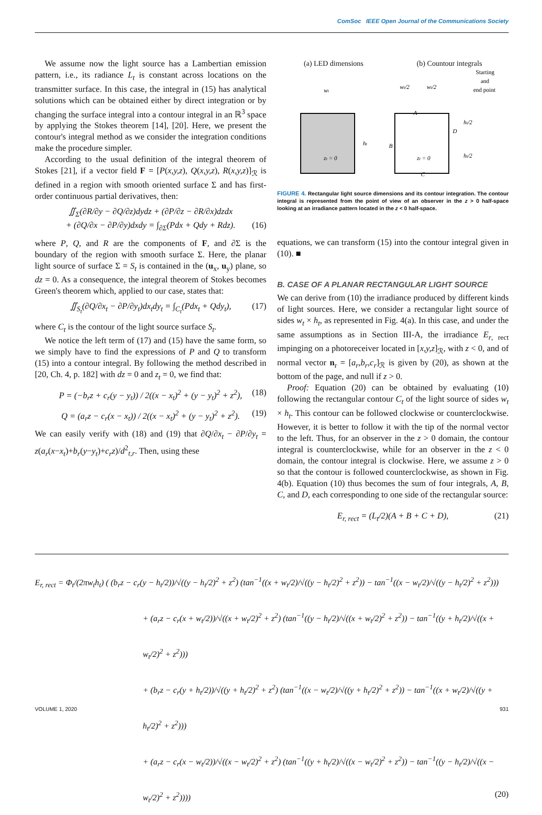ComSoc IEEE Open Journal of the Communications Society
We assume now the light source has a Lambertian emission pattern, i.e., its radiance L<sub>t</sub> is constant across locations on the transmitter surface. In this case, the integral in (15) has analytical solutions which can be obtained either by direct integration or by changing the surface integral into a contour integral in an ℝ<sup>3</sup> space by applying the Stokes theorem [14], [20]. Here, we present the contour's integral method as we consider the integration conditions make the procedure simpler.
According to the usual definition of the integral theorem of Stokes [21], if a vector field F = [P(x,y,z), Q(x,y,z), R(x,y,z)]<sub>ℛ</sub> is defined in a region with smooth oriented surface Σ and has first-order continuous partial derivatives, then:
∬<sub>Σ</sub>(∂R/∂y − ∂Q/∂z)dydz + (∂P/∂z − ∂R/∂x)dzdx
+ (∂Q/∂x − ∂P/∂y)dxdy = ∫<sub>∂Σ</sub>(Pdx + Qdy + Rdz). (16)
where P, Q, and R are the components of F, and ∂Σ is the boundary of the region with smooth surface Σ. Here, the planar light source of surface Σ = S<sub>t</sub> is contained in the (u<sub>x</sub>, u<sub>y</sub>) plane, so dz = 0. As a consequence, the integral theorem of Stokes becomes Green's theorem which, applied to our case, states that:
∬<sub>S<sub>t</sub></sub>(∂Q/∂x<sub>t</sub> − ∂P/∂y<sub>t</sub>)dx<sub>t</sub>dy<sub>t</sub> = ∫<sub>C<sub>t</sub></sub>(Pdx<sub>t</sub> + Qdy<sub>t</sub>), (17)
where C<sub>t</sub> is the contour of the light source surface S<sub>t</sub>.
We notice the left term of (17) and (15) have the same form, so we simply have to find the expressions of P and Q to transform (15) into a contour integral. By following the method described in [20, Ch. 4, p. 182] with dz = 0 and z<sub>t</sub> = 0, we find that:
P = (−b<sub>r</sub>z + c<sub>r</sub>(y − y<sub>t</sub>)) / 2((x − x<sub>t</sub>)<sup>2</sup> + (y − y<sub>t</sub>)<sup>2</sup> + z<sup>2</sup>), (18)
Q = (a<sub>r</sub>z − c<sub>r</sub>(x − x<sub>t</sub>)) / 2((x − x<sub>t</sub>)<sup>2</sup> + (y − y<sub>t</sub>)<sup>2</sup> + z<sup>2</sup>). (19)
We can easily verify with (18) and (19) that ∂Q/∂x<sub>t</sub> − ∂P/∂y<sub>t</sub> = z(a<sub>r</sub>(x−x<sub>t</sub>)+b<sub>r</sub>(y−y<sub>t</sub>)+c<sub>r</sub>z)/d<sup>2</sup><sub>t,r</sub>. Then, using these
(a) LED dimensions (b) Countour integrals
wt
ht
zt = 0
wt/2
wt/2
Starting
and
end point
A
B
C
D
ht/2
ht/2
zt = 0
FIGURE 4. Rectangular light source dimensions and its contour integration. The contour integral is represented from the point of view of an observer in the z > 0 half-space looking at an irradiance pattern located in the z < 0 half-space.
equations, we can transform (15) into the contour integral given in (10). ■
B. CASE OF A PLANAR RECTANGULAR LIGHT SOURCE
We can derive from (10) the irradiance produced by different kinds of light sources. Here, we consider a rectangular light source of sides w<sub>t</sub> × h<sub>t</sub>, as represented in Fig. 4(a). In this case, and under the same assumptions as in Section III-A, the irradiance E<sub>r, rect</sub> impinging on a photoreceiver located in [x,y,z]<sub>ℛ</sub>, with z < 0, and of normal vector n<sub>r</sub> = [a<sub>r</sub>,b<sub>r</sub>,c<sub>r</sub>]<sub>ℛ</sub> is given by (20), as shown at the bottom of the page, and null if z > 0.
Proof: Equation (20) can be obtained by evaluating (10) following the rectangular contour C<sub>t</sub> of the light source of sides w<sub>t</sub> × h<sub>t</sub>. This contour can be followed clockwise or counterclockwise. However, it is better to follow it with the tip of the normal vector to the left. Thus, for an observer in the z > 0 domain, the contour integral is counterclockwise, while for an observer in the z < 0 domain, the contour integral is clockwise. Here, we assume z > 0 so that the contour is followed counterclockwise, as shown in Fig. 4(b). Equation (10) thus becomes the sum of four integrals, A, B, C, and D, each corresponding to one side of the rectangular source:
E<sub>r, rect</sub> = (L<sub>t</sub>/2)(A + B + C + D), (21)
E<sub>r, rect</sub> = Φ<sub>t</sub>/(2πw<sub>t</sub>h<sub>t</sub>) ( (b<sub>r</sub>z − c<sub>r</sub>(y − h<sub>t</sub>/2))/√((y − h<sub>t</sub>/2)<sup>2</sup> + z<sup>2</sup>) (tan<sup>−1</sup>((x + w<sub>t</sub>/2)/√((y − h<sub>t</sub>/2)<sup>2</sup> + z<sup>2</sup>)) − tan<sup>−1</sup>((x − w<sub>t</sub>/2)/√((y − h<sub>t</sub>/2)<sup>2</sup> + z<sup>2</sup>)))
+ (a<sub>r</sub>z − c<sub>r</sub>(x + w<sub>t</sub>/2))/√((x + w<sub>t</sub>/2)<sup>2</sup> + z<sup>2</sup>) (tan<sup>−1</sup>((y − h<sub>t</sub>/2)/√((x + w<sub>t</sub>/2)<sup>2</sup> + z<sup>2</sup>)) − tan<sup>−1</sup>((y + h<sub>t</sub>/2)/√((x + w<sub>t</sub>/2)<sup>2</sup> + z<sup>2</sup>)))
+ (b<sub>r</sub>z − c<sub>r</sub>(y + h<sub>t</sub>/2))/√((y + h<sub>t</sub>/2)<sup>2</sup> + z<sup>2</sup>) (tan<sup>−1</sup>((x − w<sub>t</sub>/2)/√((y + h<sub>t</sub>/2)<sup>2</sup> + z<sup>2</sup>)) − tan<sup>−1</sup>((x + w<sub>t</sub>/2)/√((y + h<sub>t</sub>/2)<sup>2</sup> + z<sup>2</sup>)))
+ (a<sub>r</sub>z − c<sub>r</sub>(x − w<sub>t</sub>/2))/√((x − w<sub>t</sub>/2)<sup>2</sup> + z<sup>2</sup>) (tan<sup>−1</sup>((y + h<sub>t</sub>/2)/√((x − w<sub>t</sub>/2)<sup>2</sup> + z<sup>2</sup>)) − tan<sup>−1</sup>((y − h<sub>t</sub>/2)/√((x − w<sub>t</sub>/2)<sup>2</sup> + z<sup>2</sup>)))) (20)
VOLUME 1, 2020 931